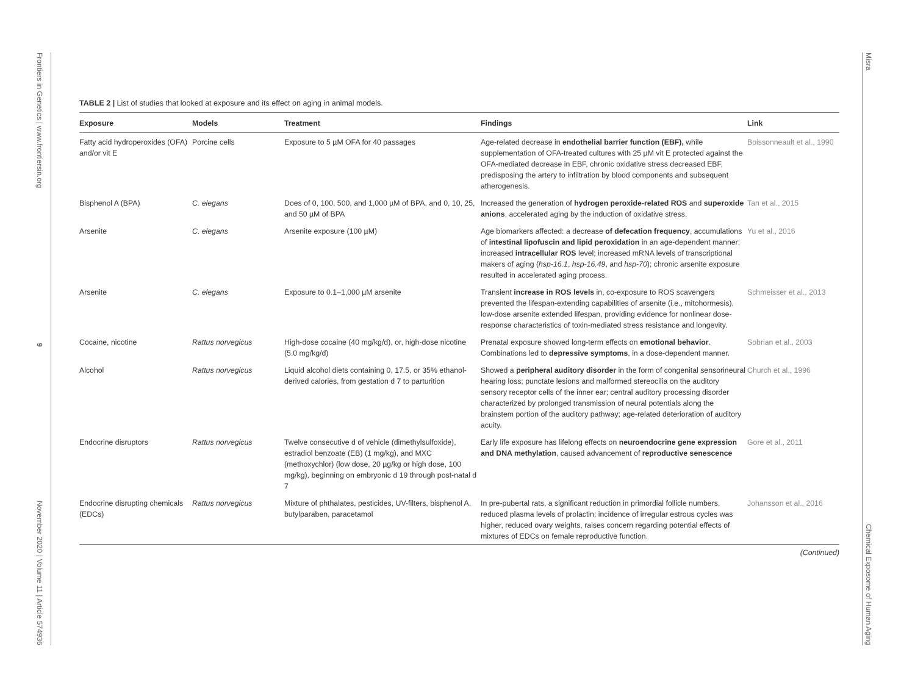Frontiers in Genetics | www.frontiersin.org 9 November 2020 | Volume 11 | Article 574936
Misra Chemical Exposome of Human Aging
TABLE 2 | List of studies that looked at exposure and its effect on aging in animal models.
| Exposure | Models | Treatment | Findings | Link |
| --- | --- | --- | --- | --- |
| Fatty acid hydroperoxides (OFA) and/or vit E | Porcine cells | Exposure to 5 µM OFA for 40 passages | Age-related decrease in endothelial barrier function (EBF), while supplementation of OFA-treated cultures with 25 µM vit E protected against the OFA-mediated decrease in EBF, chronic oxidative stress decreased EBF, predisposing the artery to infiltration by blood components and subsequent atherogenesis. | Boissonneault et al., 1990 |
| Bisphenol A (BPA) | C. elegans | Does of 0, 100, 500, and 1,000 µM of BPA, and 0, 10, 25, and 50 µM of BPA | Increased the generation of hydrogen peroxide-related ROS and superoxide anions , accelerated aging by the induction of oxidative stress. | Tan et al., 2015 |
| Arsenite | C. elegans | Arsenite exposure (100 µM) | Age biomarkers affected: a decrease of defecation frequency , accumulations of intestinal lipofuscin and lipid peroxidation in an age-dependent manner; increased intracellular ROS level; increased mRNA levels of transcriptional makers of aging ( hsp-16.1 , hsp-16.49 , and hsp-70 ); chronic arsenite exposure resulted in accelerated aging process. | Yu et al., 2016 |
| Arsenite | C. elegans | Exposure to 0.1–1,000 µM arsenite | Transient increase in ROS levels in, co-exposure to ROS scavengers prevented the lifespan-extending capabilities of arsenite (i.e., mitohormesis), low-dose arsenite extended lifespan, providing evidence for nonlinear dose-response characteristics of toxin-mediated stress resistance and longevity. | Schmeisser et al., 2013 |
| Cocaine, nicotine | Rattus norvegicus | High-dose cocaine (40 mg/kg/d), or, high-dose nicotine (5.0 mg/kg/d) | Prenatal exposure showed long-term effects on emotional behavior . Combinations led to depressive symptoms , in a dose-dependent manner. | Sobrian et al., 2003 |
| Alcohol | Rattus norvegicus | Liquid alcohol diets containing 0, 17.5, or 35% ethanol-derived calories, from gestation d 7 to parturition | Showed a peripheral auditory disorder in the form of congenital sensorineural hearing loss; punctate lesions and malformed stereocilia on the auditory sensory receptor cells of the inner ear; central auditory processing disorder characterized by prolonged transmission of neural potentials along the brainstem portion of the auditory pathway; age-related deterioration of auditory acuity. | Church et al., 1996 |
| Endocrine disruptors | Rattus norvegicus | Twelve consecutive d of vehicle (dimethylsulfoxide), estradiol benzoate (EB) (1 mg/kg), and MXC (methoxychlor) (low dose, 20 µg/kg or high dose, 100 mg/kg), beginning on embryonic d 19 through post-natal d 7 | Early life exposure has lifelong effects on neuroendocrine gene expression and DNA methylation , caused advancement of reproductive senescence | Gore et al., 2011 |
| Endocrine disrupting chemicals (EDCs) | Rattus norvegicus | Mixture of phthalates, pesticides, UV-filters, bisphenol A, butylparaben, paracetamol | In pre-pubertal rats, a significant reduction in primordial follicle numbers, reduced plasma levels of prolactin; incidence of irregular estrous cycles was higher, reduced ovary weights, raises concern regarding potential effects of mixtures of EDCs on female reproductive function. | Johansson et al., 2016 |
(Continued)